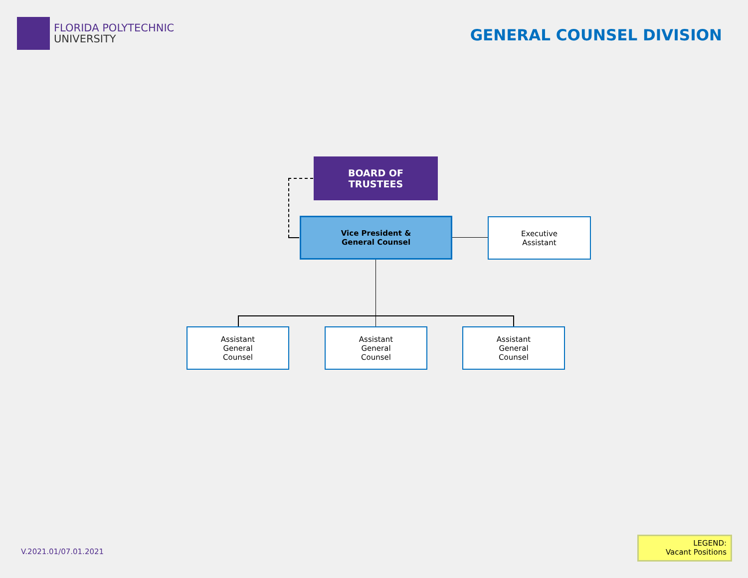FLORIDA POLYTECHNIC
UNIVERSITY
GENERAL COUNSEL DIVISION
BOARD OF
TRUSTEES
Vice President &
General Counsel
Executive
Assistant
Assistant
General
Counsel
Assistant
General
Counsel
Assistant
General
Counsel
V.2021.01/07.01.2021
LEGEND:
Vacant Positions